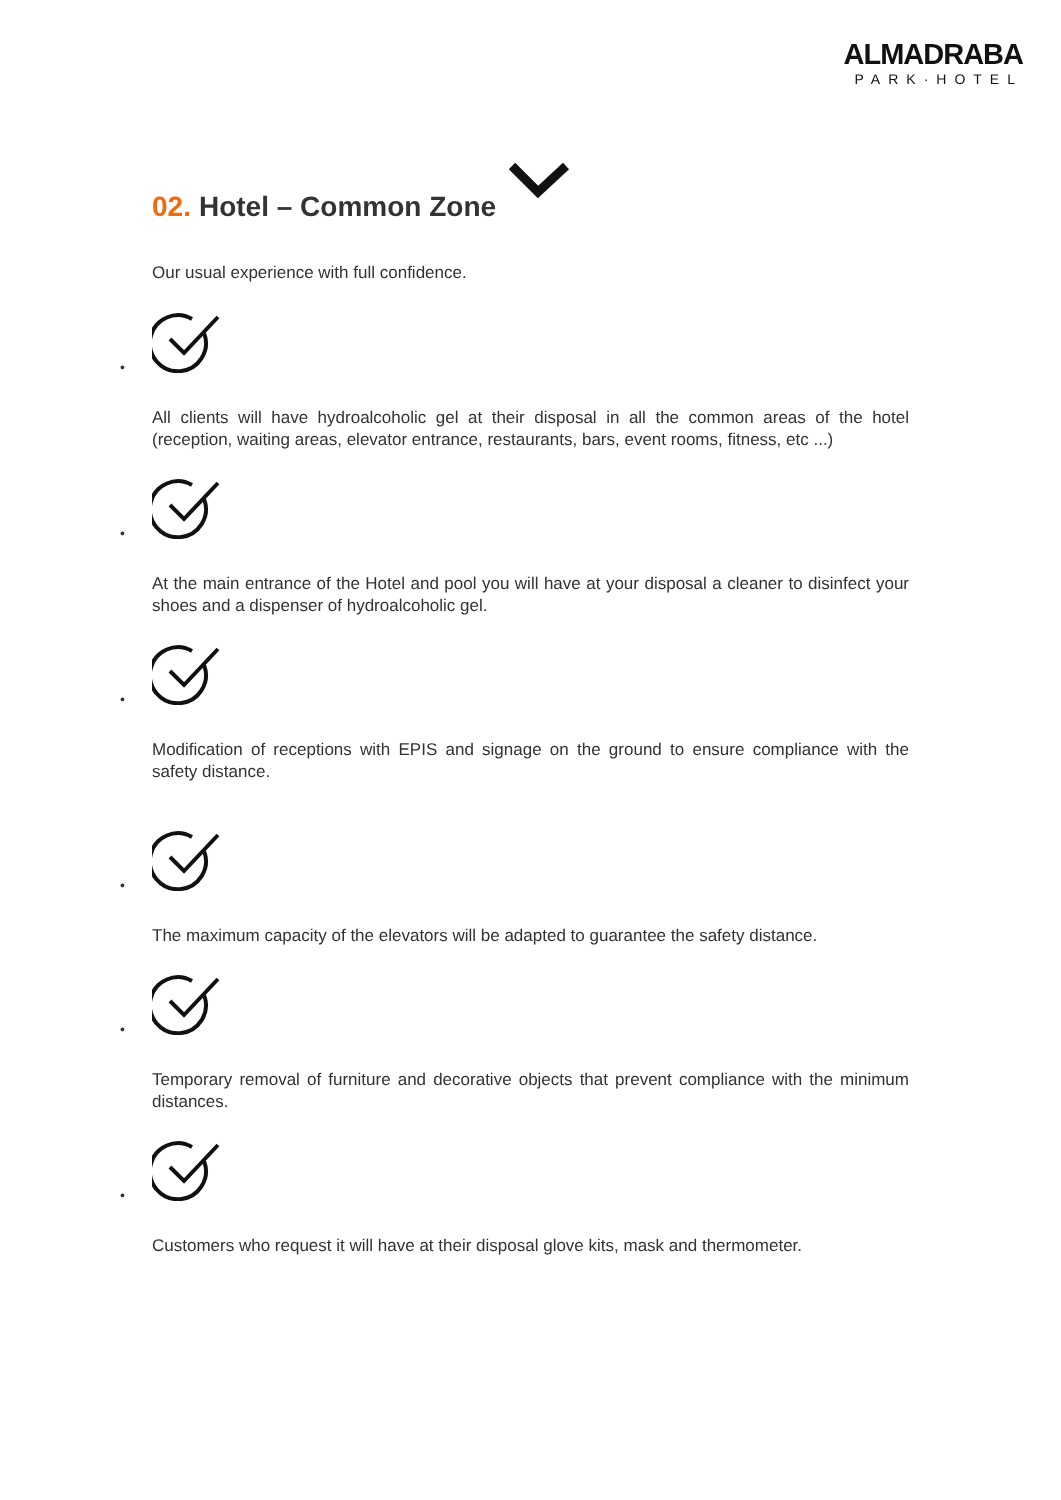ALMADRABA
PARK·HOTEL
02. Hotel – Common Zone
Our usual experience with full confidence.
•
All clients will have hydroalcoholic gel at their disposal in all the common areas of the hotel (reception, waiting areas, elevator entrance, restaurants, bars, event rooms, fitness, etc ...)
•
At the main entrance of the Hotel and pool you will have at your disposal a cleaner to disinfect your shoes and a dispenser of hydroalcoholic gel.
•
Modification of receptions with EPIS and signage on the ground to ensure compliance with the safety distance.
•
The maximum capacity of the elevators will be adapted to guarantee the safety distance.
•
Temporary removal of furniture and decorative objects that prevent compliance with the minimum distances.
•
Customers who request it will have at their disposal glove kits, mask and thermometer.